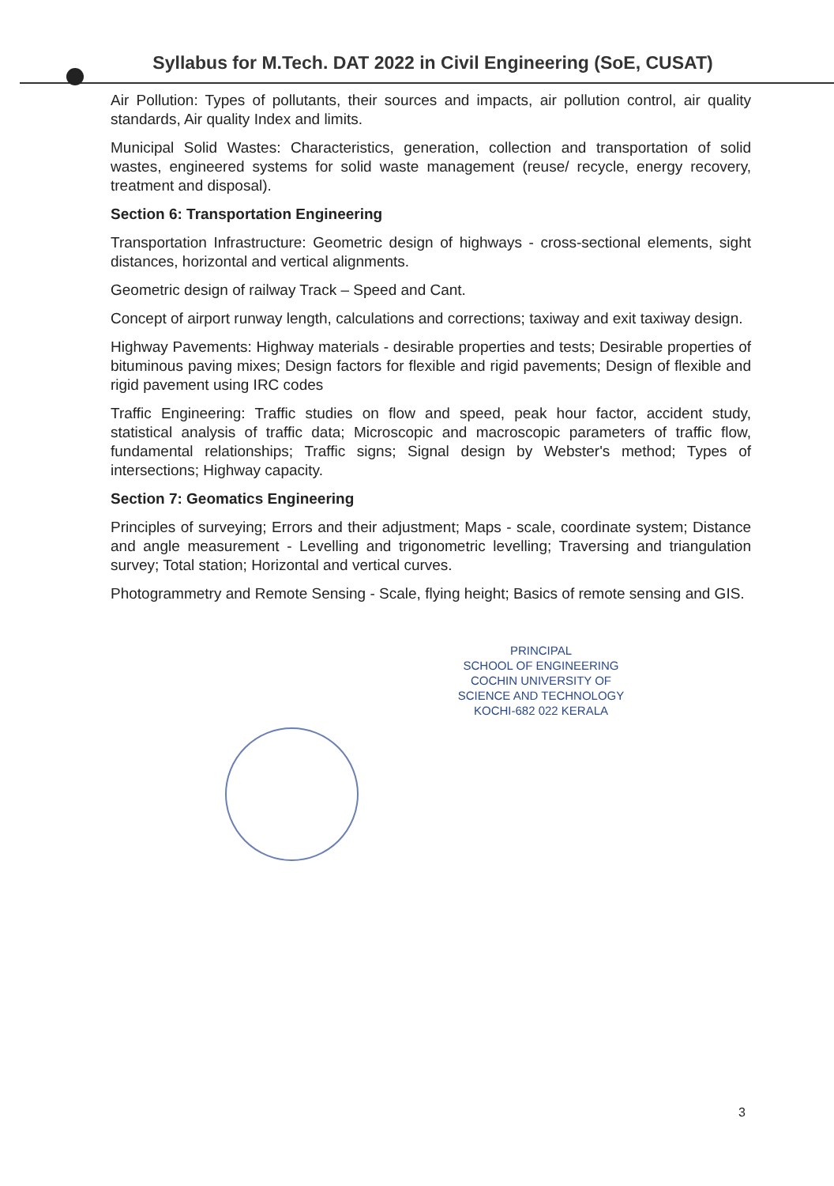Syllabus for M.Tech. DAT 2022 in Civil Engineering (SoE, CUSAT)
Air Pollution: Types of pollutants, their sources and impacts, air pollution control, air quality standards, Air quality Index and limits.
Municipal Solid Wastes: Characteristics, generation, collection and transportation of solid wastes, engineered systems for solid waste management (reuse/ recycle, energy recovery, treatment and disposal).
Section 6: Transportation Engineering
Transportation Infrastructure: Geometric design of highways - cross-sectional elements, sight distances, horizontal and vertical alignments.
Geometric design of railway Track – Speed and Cant.
Concept of airport runway length, calculations and corrections; taxiway and exit taxiway design.
Highway Pavements: Highway materials - desirable properties and tests; Desirable properties of bituminous paving mixes; Design factors for flexible and rigid pavements; Design of flexible and rigid pavement using IRC codes
Traffic Engineering: Traffic studies on flow and speed, peak hour factor, accident study, statistical analysis of traffic data; Microscopic and macroscopic parameters of traffic flow, fundamental relationships; Traffic signs; Signal design by Webster's method; Types of intersections; Highway capacity.
Section 7: Geomatics Engineering
Principles of surveying; Errors and their adjustment; Maps - scale, coordinate system; Distance and angle measurement - Levelling and trigonometric levelling; Traversing and triangulation survey; Total station; Horizontal and vertical curves.
Photogrammetry and Remote Sensing - Scale, flying height; Basics of remote sensing and GIS.
PRINCIPAL
SCHOOL OF ENGINEERING
COCHIN UNIVERSITY OF
SCIENCE AND TECHNOLOGY
KOCHI-682 022 KERALA
3